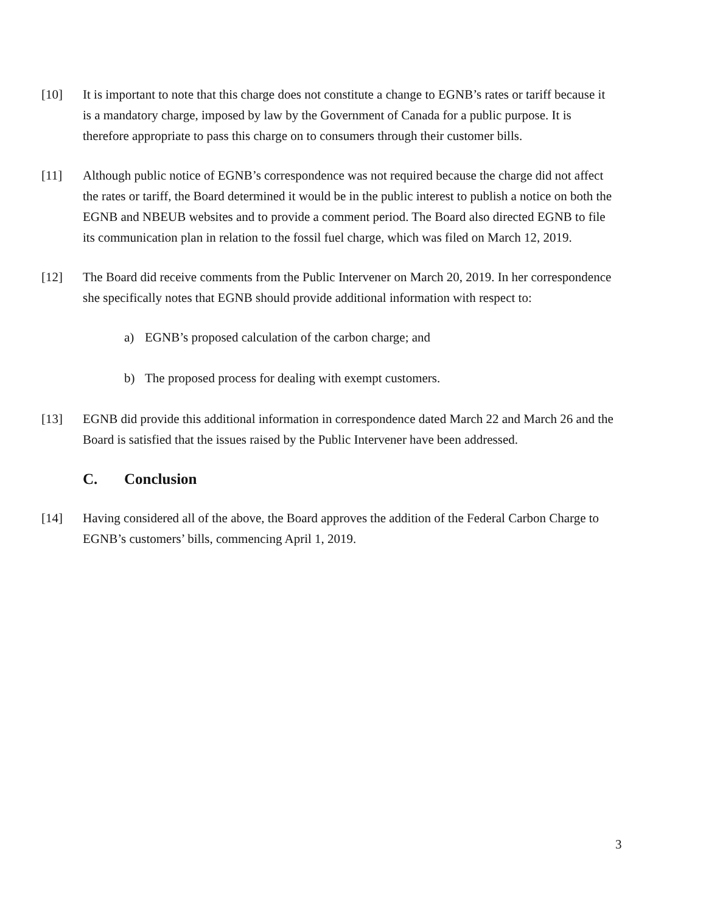[10] It is important to note that this charge does not constitute a change to EGNB’s rates or tariff because it is a mandatory charge, imposed by law by the Government of Canada for a public purpose. It is therefore appropriate to pass this charge on to consumers through their customer bills.
[11] Although public notice of EGNB’s correspondence was not required because the charge did not affect the rates or tariff, the Board determined it would be in the public interest to publish a notice on both the EGNB and NBEUB websites and to provide a comment period. The Board also directed EGNB to file its communication plan in relation to the fossil fuel charge, which was filed on March 12, 2019.
[12] The Board did receive comments from the Public Intervener on March 20, 2019. In her correspondence she specifically notes that EGNB should provide additional information with respect to:
a) EGNB’s proposed calculation of the carbon charge; and
b) The proposed process for dealing with exempt customers.
[13] EGNB did provide this additional information in correspondence dated March 22 and March 26 and the Board is satisfied that the issues raised by the Public Intervener have been addressed.
C. Conclusion
[14] Having considered all of the above, the Board approves the addition of the Federal Carbon Charge to EGNB’s customers’ bills, commencing April 1, 2019.
3